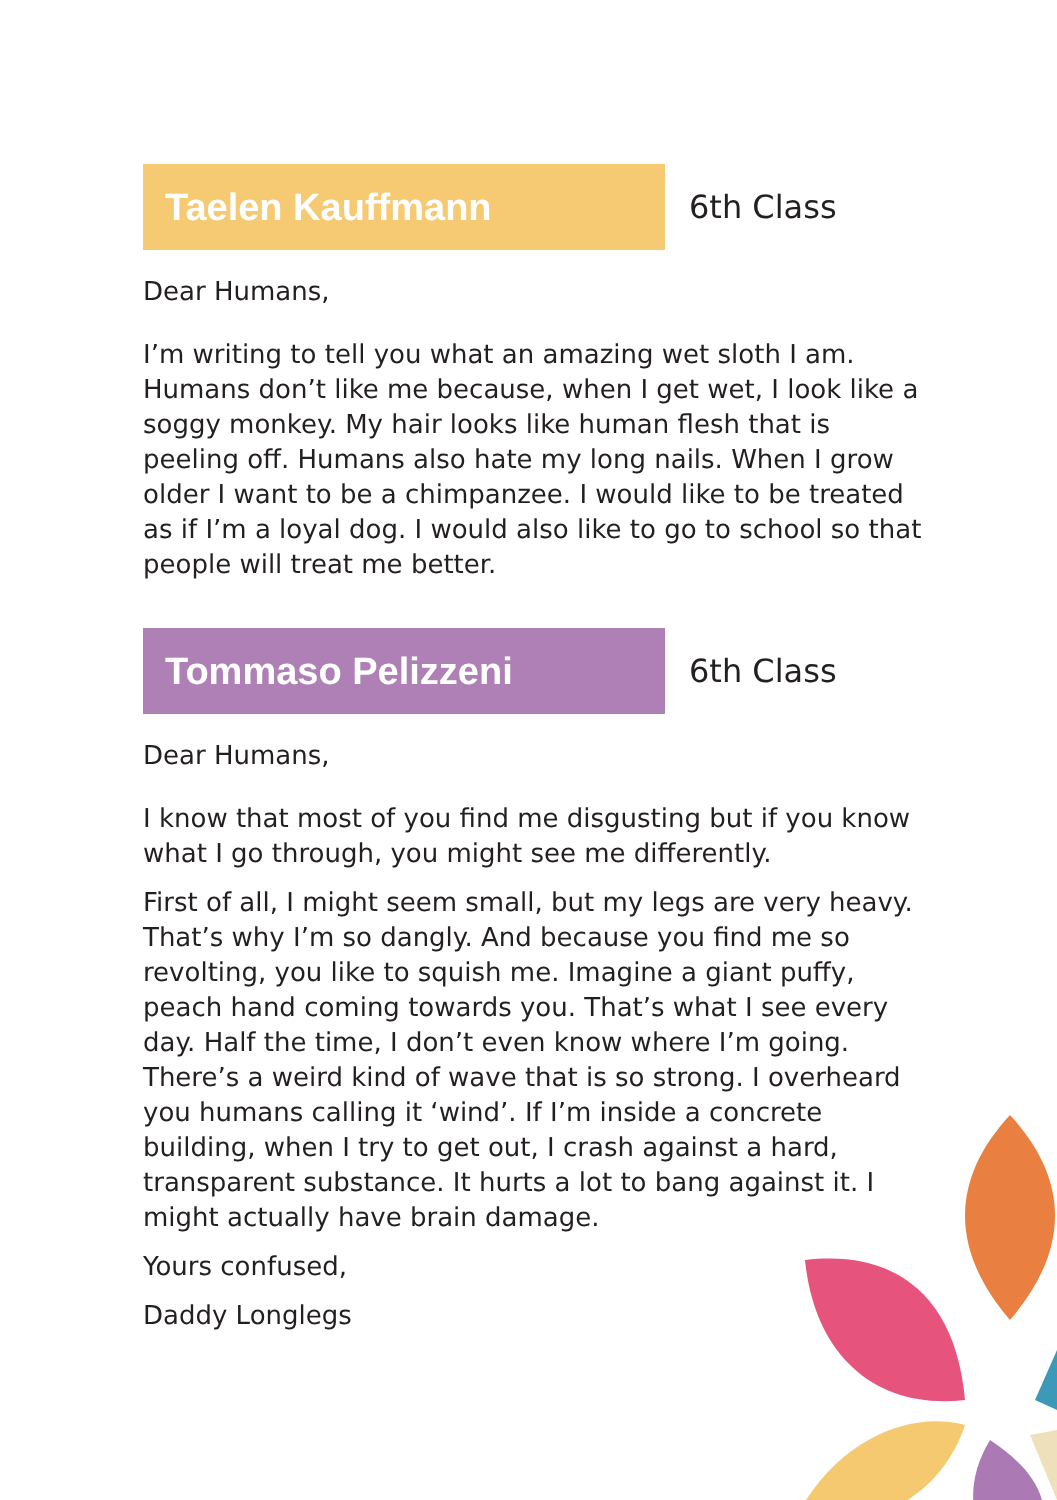Taelen Kauffmann
6th Class
Dear Humans,
I’m writing to tell you what an amazing wet sloth I am. Humans don’t like me because, when I get wet, I look like a soggy monkey. My hair looks like human flesh that is peeling off. Humans also hate my long nails. When I grow older I want to be a chimpanzee. I would like to be treated as if I’m a loyal dog. I would also like to go to school so that people will treat me better.
Tommaso Pelizzeni
6th Class
Dear Humans,
I know that most of you find me disgusting but if you know what I go through, you might see me differently.
First of all, I might seem small, but my legs are very heavy. That’s why I’m so dangly. And because you find me so revolting, you like to squish me. Imagine a giant puffy, peach hand coming towards you. That’s what I see every day. Half the time, I don’t even know where I’m going. There’s a weird kind of wave that is so strong. I overheard you humans calling it ‘wind’. If I’m inside a concrete building, when I try to get out, I crash against a hard, transparent substance. It hurts a lot to bang against it. I might actually have brain damage.
Yours confused,
Daddy Longlegs